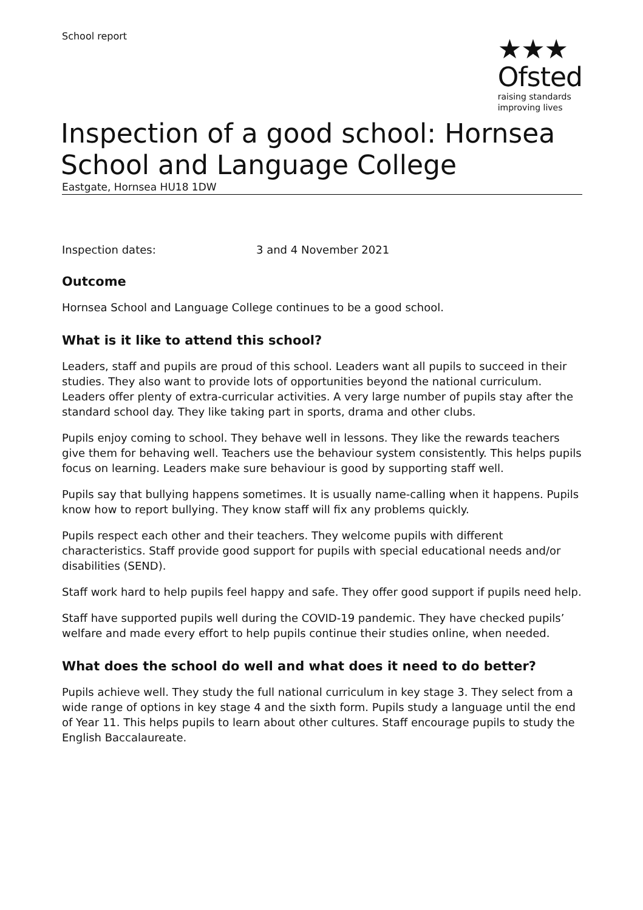School report
★★★
Ofsted
raising standards
improving lives
Inspection of a good school: Hornsea School and Language College
Eastgate, Hornsea HU18 1DW
Inspection dates: 3 and 4 November 2021
Outcome
Hornsea School and Language College continues to be a good school.
What is it like to attend this school?
Leaders, staff and pupils are proud of this school. Leaders want all pupils to succeed in their studies. They also want to provide lots of opportunities beyond the national curriculum. Leaders offer plenty of extra-curricular activities. A very large number of pupils stay after the standard school day. They like taking part in sports, drama and other clubs.
Pupils enjoy coming to school. They behave well in lessons. They like the rewards teachers give them for behaving well. Teachers use the behaviour system consistently. This helps pupils focus on learning. Leaders make sure behaviour is good by supporting staff well.
Pupils say that bullying happens sometimes. It is usually name-calling when it happens. Pupils know how to report bullying. They know staff will fix any problems quickly.
Pupils respect each other and their teachers. They welcome pupils with different characteristics. Staff provide good support for pupils with special educational needs and/or disabilities (SEND).
Staff work hard to help pupils feel happy and safe. They offer good support if pupils need help.
Staff have supported pupils well during the COVID-19 pandemic. They have checked pupils’ welfare and made every effort to help pupils continue their studies online, when needed.
What does the school do well and what does it need to do better?
Pupils achieve well. They study the full national curriculum in key stage 3. They select from a wide range of options in key stage 4 and the sixth form. Pupils study a language until the end of Year 11. This helps pupils to learn about other cultures. Staff encourage pupils to study the English Baccalaureate.